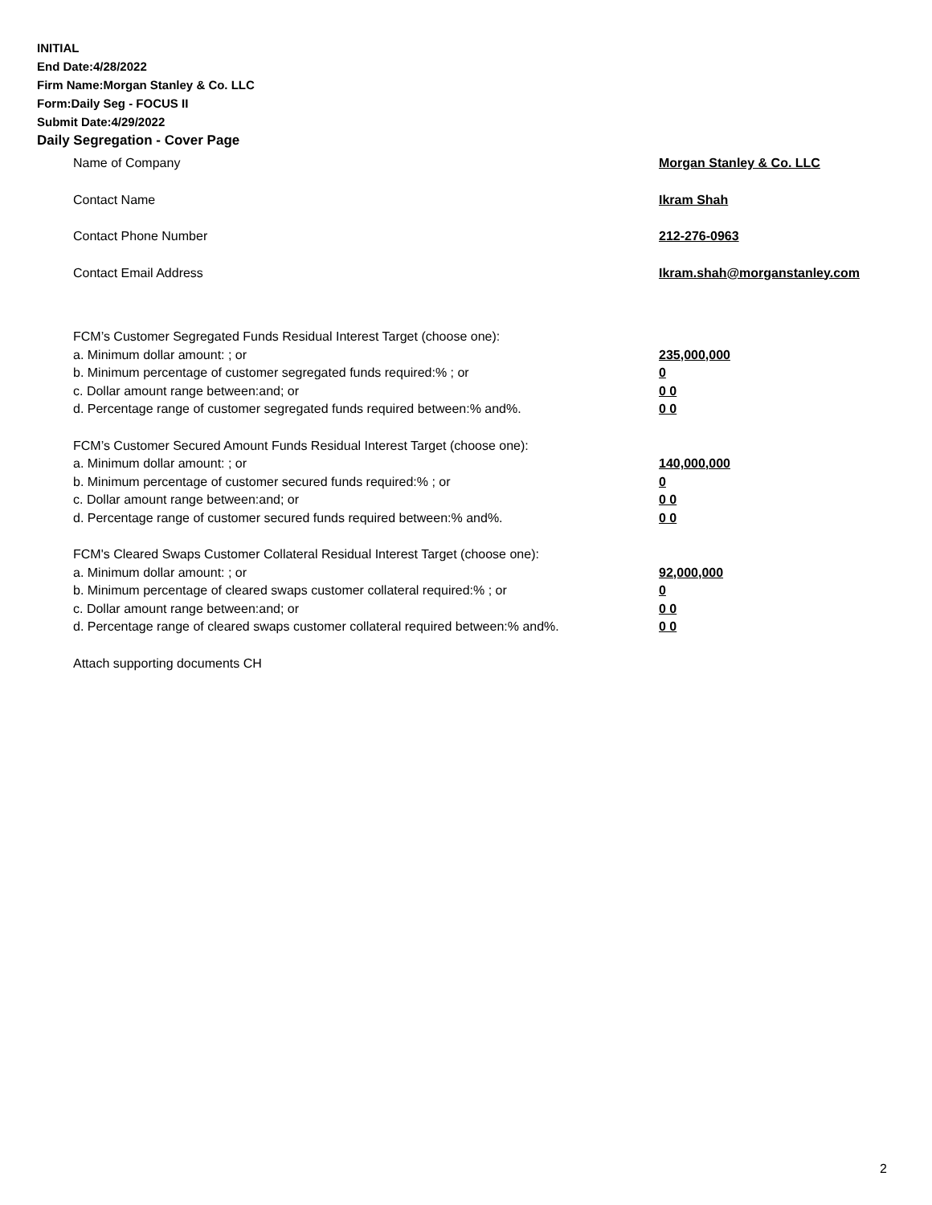INITIAL
End Date:4/28/2022
Firm Name:Morgan Stanley & Co. LLC
Form:Daily Seg - FOCUS II
Submit Date:4/29/2022
Daily Segregation - Cover Page
Name of Company Morgan Stanley & Co. LLC
Contact Name Ikram Shah
Contact Phone Number 212-276-0963
Contact Email Address Ikram.shah@morganstanley.com
FCM’s Customer Segregated Funds Residual Interest Target (choose one):
a. Minimum dollar amount: ; or 235,000,000
b. Minimum percentage of customer segregated funds required:% ; or 0
c. Dollar amount range between:and; or 0 0
d. Percentage range of customer segregated funds required between:% and%. 0 0
FCM’s Customer Secured Amount Funds Residual Interest Target (choose one):
a. Minimum dollar amount: ; or 140,000,000
b. Minimum percentage of customer secured funds required:% ; or 0
c. Dollar amount range between:and; or 0 0
d. Percentage range of customer secured funds required between:% and%. 0 0
FCM's Cleared Swaps Customer Collateral Residual Interest Target (choose one):
a. Minimum dollar amount: ; or 92,000,000
b. Minimum percentage of cleared swaps customer collateral required:% ; or 0
c. Dollar amount range between:and; or 0 0
d. Percentage range of cleared swaps customer collateral required between:% and%.
0 0
Attach supporting documents CH
2